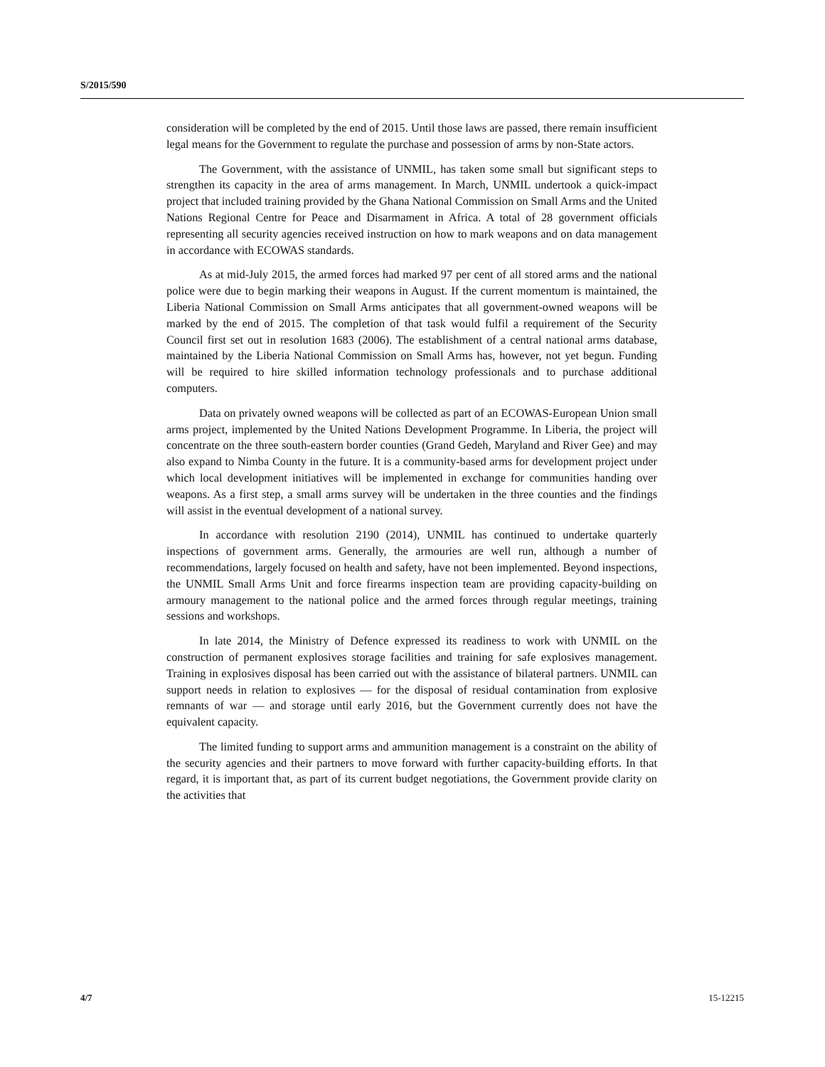S/2015/590
consideration will be completed by the end of 2015. Until those laws are passed, there remain insufficient legal means for the Government to regulate the purchase and possession of arms by non-State actors.
The Government, with the assistance of UNMIL, has taken some small but significant steps to strengthen its capacity in the area of arms management. In March, UNMIL undertook a quick-impact project that included training provided by the Ghana National Commission on Small Arms and the United Nations Regional Centre for Peace and Disarmament in Africa. A total of 28 government officials representing all security agencies received instruction on how to mark weapons and on data management in accordance with ECOWAS standards.
As at mid-July 2015, the armed forces had marked 97 per cent of all stored arms and the national police were due to begin marking their weapons in August. If the current momentum is maintained, the Liberia National Commission on Small Arms anticipates that all government-owned weapons will be marked by the end of 2015. The completion of that task would fulfil a requirement of the Security Council first set out in resolution 1683 (2006). The establishment of a central national arms database, maintained by the Liberia National Commission on Small Arms has, however, not yet begun. Funding will be required to hire skilled information technology professionals and to purchase additional computers.
Data on privately owned weapons will be collected as part of an ECOWAS-European Union small arms project, implemented by the United Nations Development Programme. In Liberia, the project will concentrate on the three south-eastern border counties (Grand Gedeh, Maryland and River Gee) and may also expand to Nimba County in the future. It is a community-based arms for development project under which local development initiatives will be implemented in exchange for communities handing over weapons. As a first step, a small arms survey will be undertaken in the three counties and the findings will assist in the eventual development of a national survey.
In accordance with resolution 2190 (2014), UNMIL has continued to undertake quarterly inspections of government arms. Generally, the armouries are well run, although a number of recommendations, largely focused on health and safety, have not been implemented. Beyond inspections, the UNMIL Small Arms Unit and force firearms inspection team are providing capacity-building on armoury management to the national police and the armed forces through regular meetings, training sessions and workshops.
In late 2014, the Ministry of Defence expressed its readiness to work with UNMIL on the construction of permanent explosives storage facilities and training for safe explosives management. Training in explosives disposal has been carried out with the assistance of bilateral partners. UNMIL can support needs in relation to explosives — for the disposal of residual contamination from explosive remnants of war — and storage until early 2016, but the Government currently does not have the equivalent capacity.
The limited funding to support arms and ammunition management is a constraint on the ability of the security agencies and their partners to move forward with further capacity-building efforts. In that regard, it is important that, as part of its current budget negotiations, the Government provide clarity on the activities that
4/7 15-12215